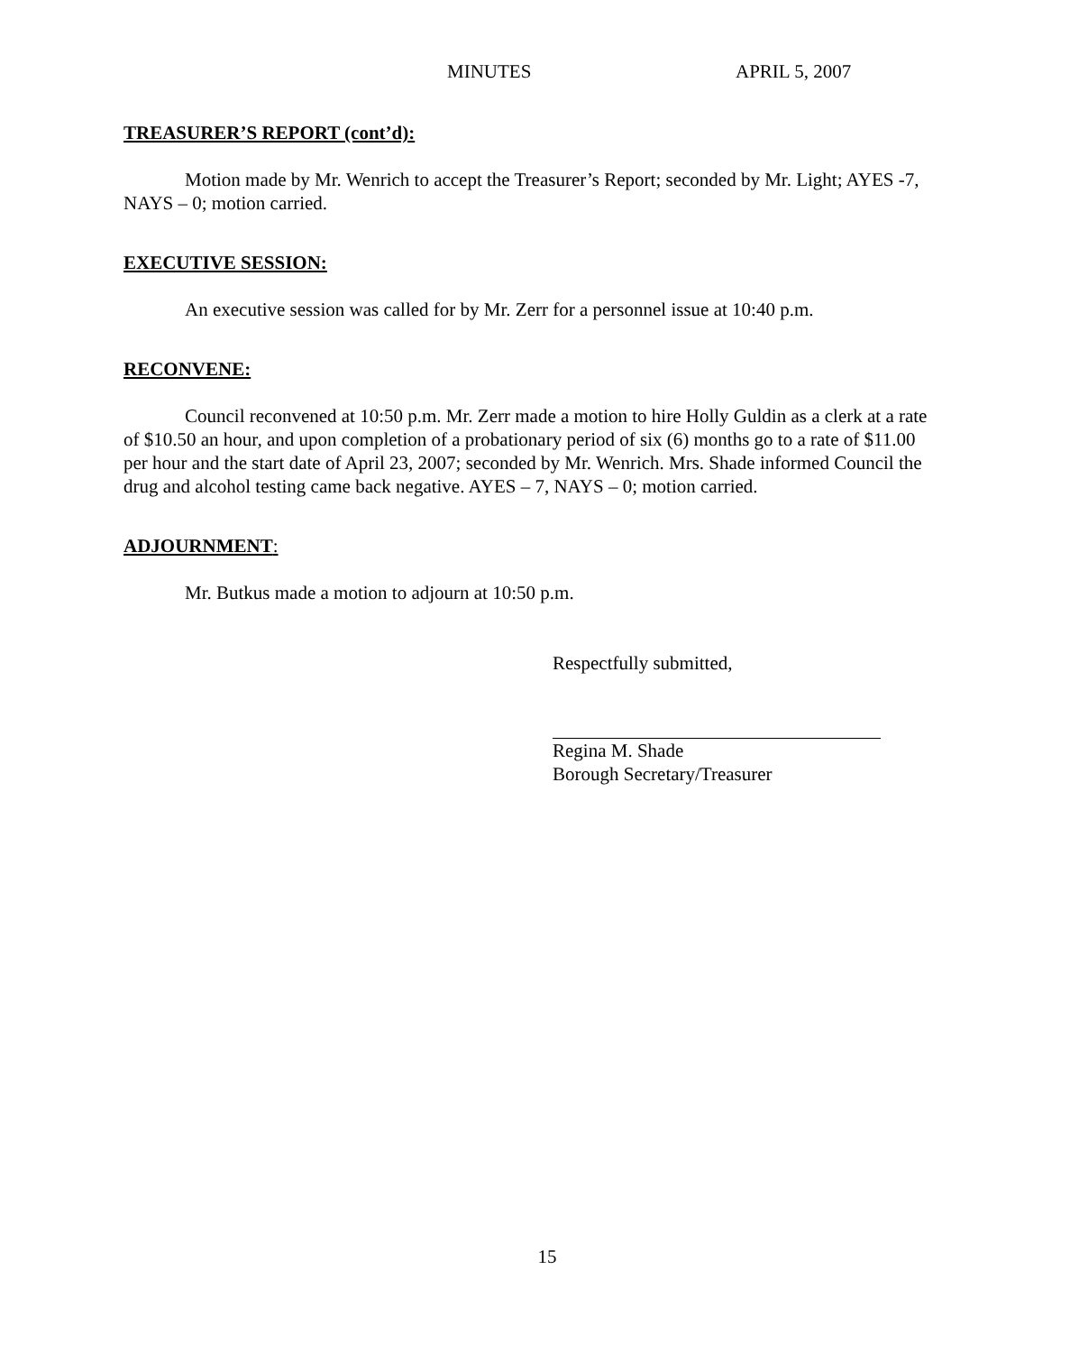MINUTES APRIL 5, 2007
TREASURER’S REPORT (cont’d):
Motion made by Mr. Wenrich to accept the Treasurer’s Report; seconded by Mr. Light; AYES -7, NAYS – 0; motion carried.
EXECUTIVE SESSION:
An executive session was called for by Mr. Zerr for a personnel issue at 10:40 p.m.
RECONVENE:
Council reconvened at 10:50 p.m. Mr. Zerr made a motion to hire Holly Guldin as a clerk at a rate of $10.50 an hour, and upon completion of a probationary period of six (6) months go to a rate of $11.00 per hour and the start date of April 23, 2007; seconded by Mr. Wenrich. Mrs. Shade informed Council the drug and alcohol testing came back negative. AYES – 7, NAYS – 0; motion carried.
ADJOURNMENT:
Mr. Butkus made a motion to adjourn at 10:50 p.m.
Respectfully submitted,
Regina M. Shade
Borough Secretary/Treasurer
15